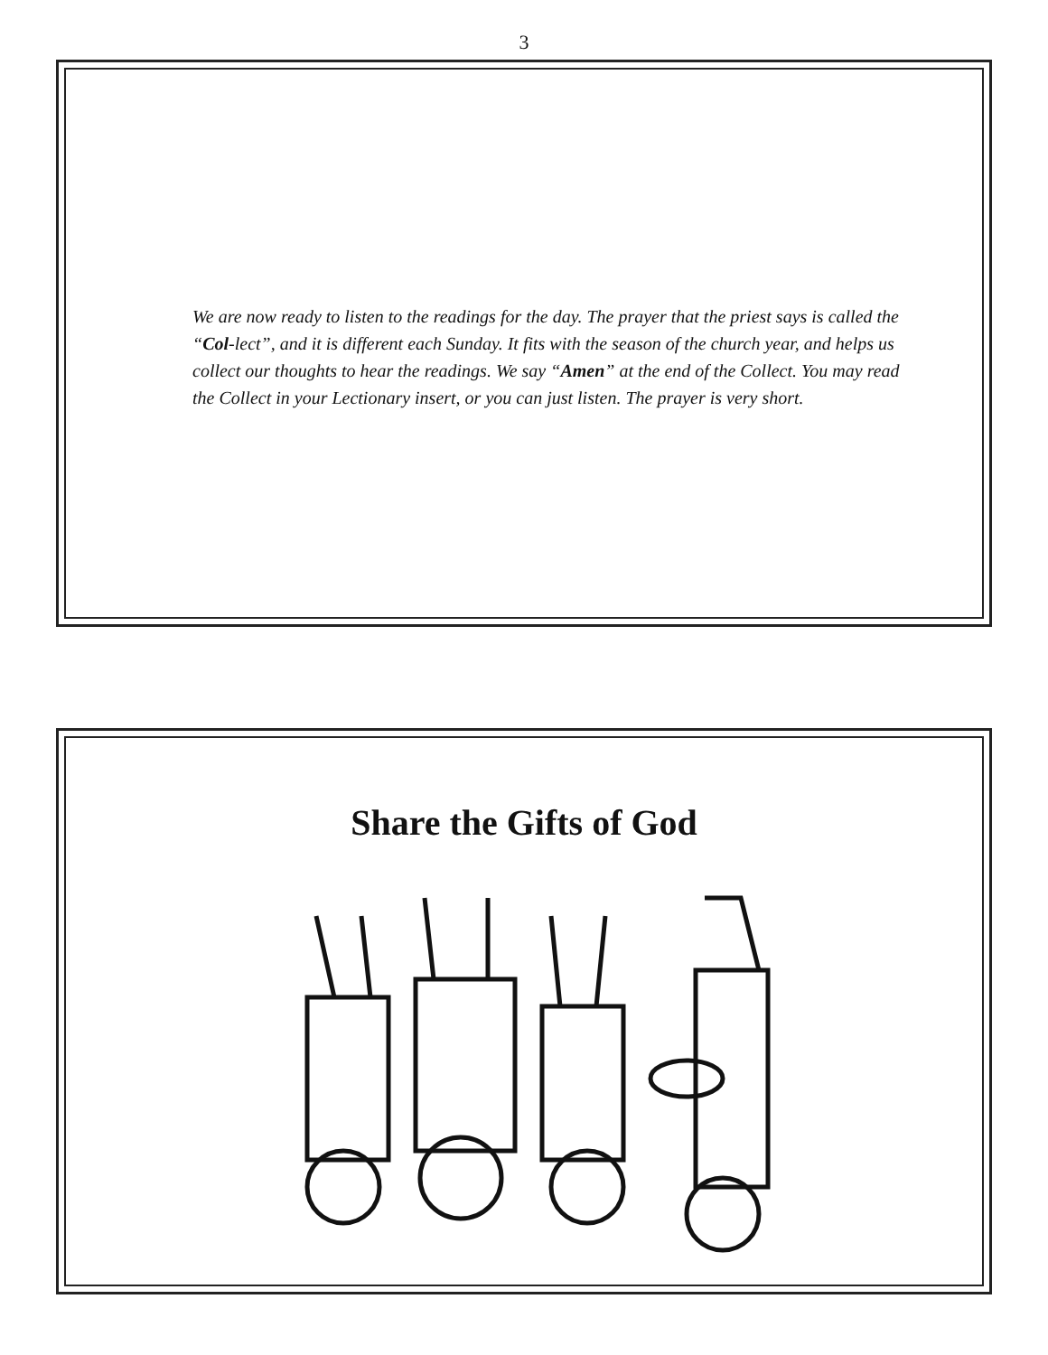3
We are now ready to listen to the readings for the day. The prayer that the priest says is called the “Col-lect”, and it is different each Sunday. It fits with the season of the church year, and helps us collect our thoughts to hear the readings. We say “Amen” at the end of the Collect. You may read the Collect in your Lectionary insert, or you can just listen. The prayer is very short.
Share the Gifts of God